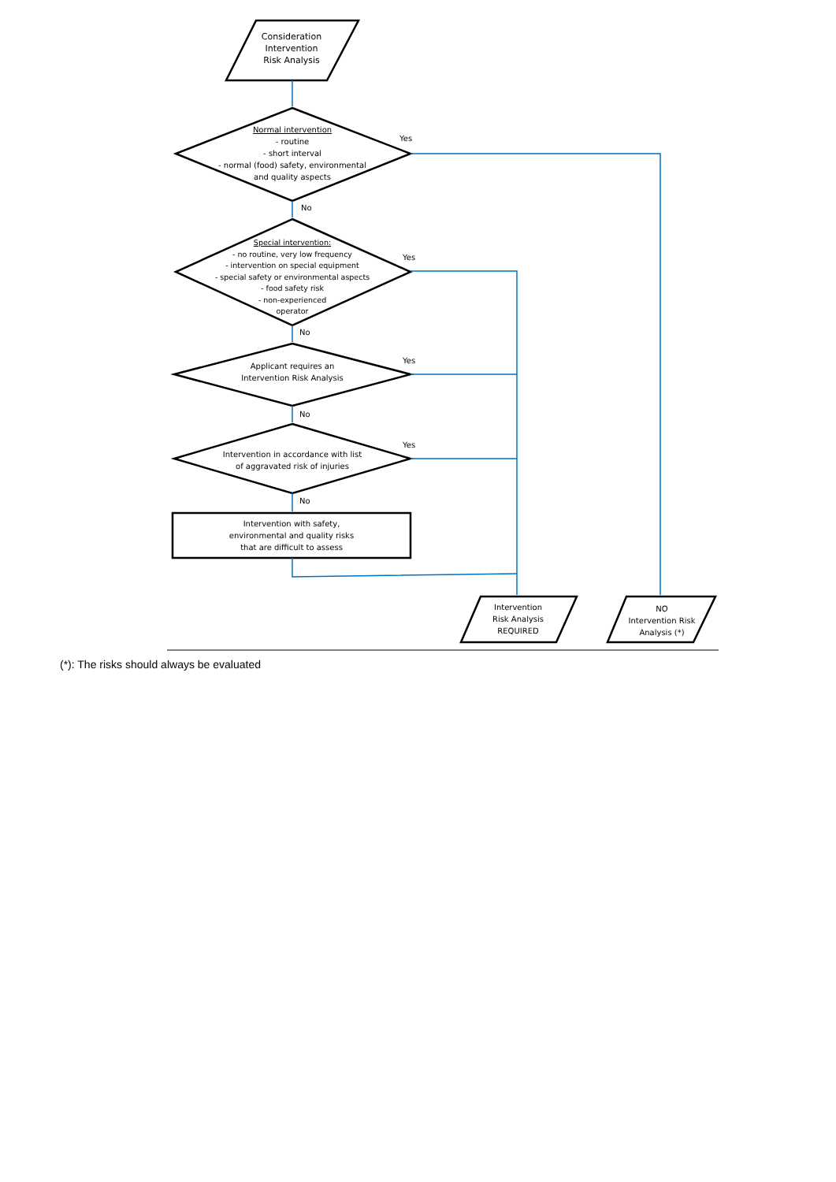Consideration
Intervention
Risk Analysis
Normal intervention
- routine
- short interval
- normal (food) safety, environmental
and quality aspects
Special intervention:
- no routine, very low frequency
- intervention on special equipment
- special safety or environmental aspects
- food safety risk
- non-experienced
operator
Applicant requires an
Intervention Risk Analysis
Intervention in accordance with list
of aggravated risk of injuries
Intervention with safety,
environmental and quality risks
that are difficult to assess
Intervention
Risk Analysis
REQUIRED
NO
Intervention Risk
Analysis (*)
Yes
Yes
Yes
Yes
No
No
No
No
(*): The risks should always be evaluated